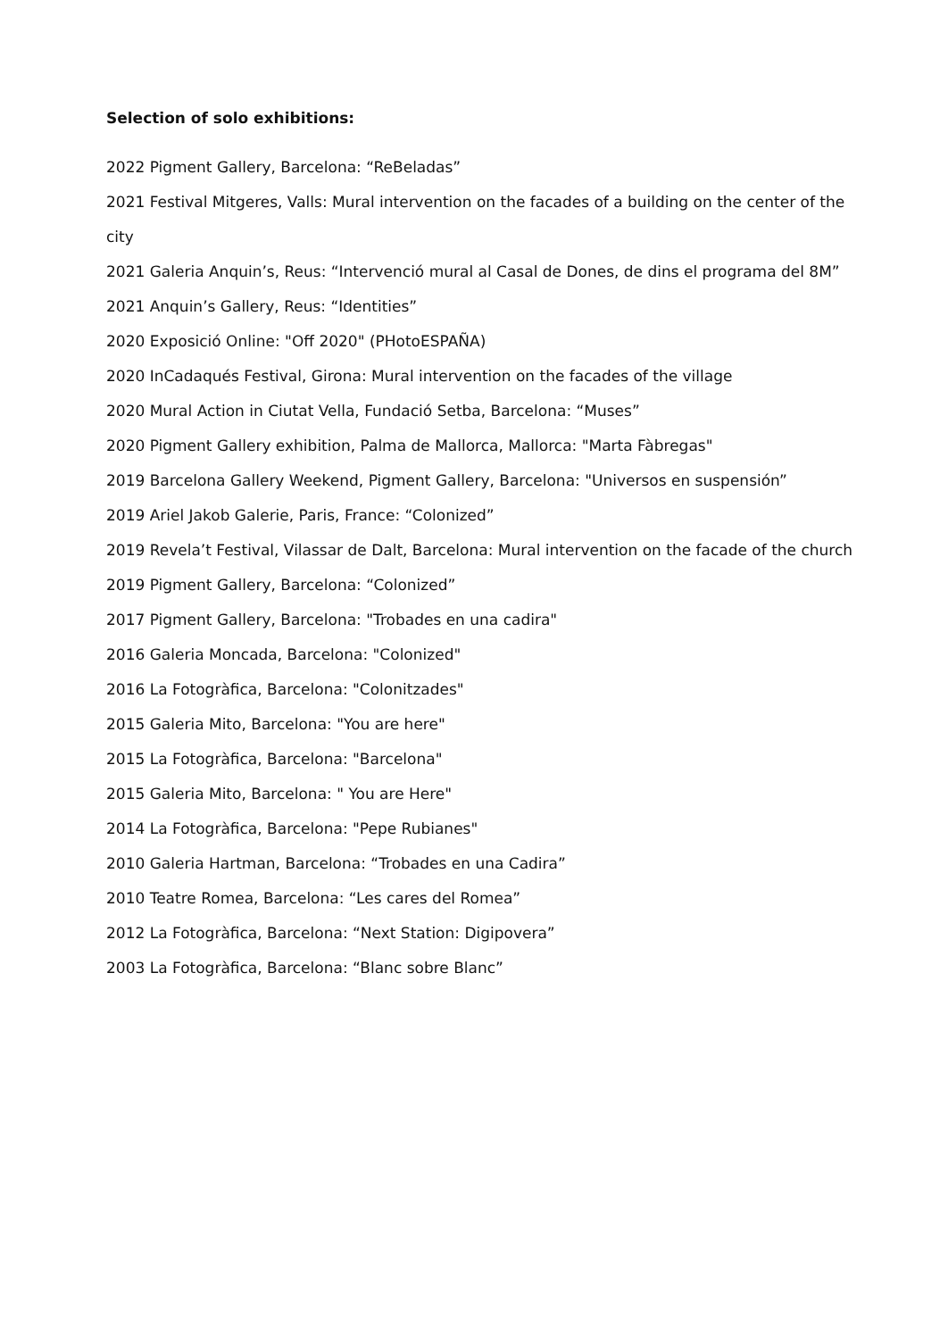Selection of solo exhibitions:
2022 Pigment Gallery, Barcelona: “ReBeladas”
2021 Festival Mitgeres, Valls: Mural intervention on the facades of a building on the center of the city
2021 Galeria Anquin’s, Reus: “Intervenció mural al Casal de Dones, de dins el programa del 8M”
2021 Anquin’s Gallery, Reus: “Identities”
2020 Exposició Online: "Off 2020" (PHotoESPAÑA)
2020 InCadaqués Festival, Girona: Mural intervention on the facades of the village
2020 Mural Action in Ciutat Vella, Fundació Setba, Barcelona: “Muses”
2020 Pigment Gallery exhibition, Palma de Mallorca, Mallorca: "Marta Fàbregas"
2019 Barcelona Gallery Weekend, Pigment Gallery, Barcelona: "Universos en suspensión”
2019 Ariel Jakob Galerie, Paris, France: “Colonized”
2019 Revela’t Festival, Vilassar de Dalt, Barcelona: Mural intervention on the facade of the church
2019 Pigment Gallery, Barcelona: “Colonized”
2017 Pigment Gallery, Barcelona: "Trobades en una cadira"
2016 Galeria Moncada, Barcelona: "Colonized"
2016 La Fotogràfica, Barcelona: "Colonitzades"
2015 Galeria Mito, Barcelona: "You are here"
2015 La Fotogràfica, Barcelona: "Barcelona"
2015 Galeria Mito, Barcelona: " You are Here"
2014 La Fotogràfica, Barcelona: "Pepe Rubianes"
2010 Galeria Hartman, Barcelona: “Trobades en una Cadira”
2010 Teatre Romea, Barcelona: “Les cares del Romea”
2012 La Fotogràfica, Barcelona: “Next Station: Digipovera”
2003 La Fotogràfica, Barcelona: “Blanc sobre Blanc”